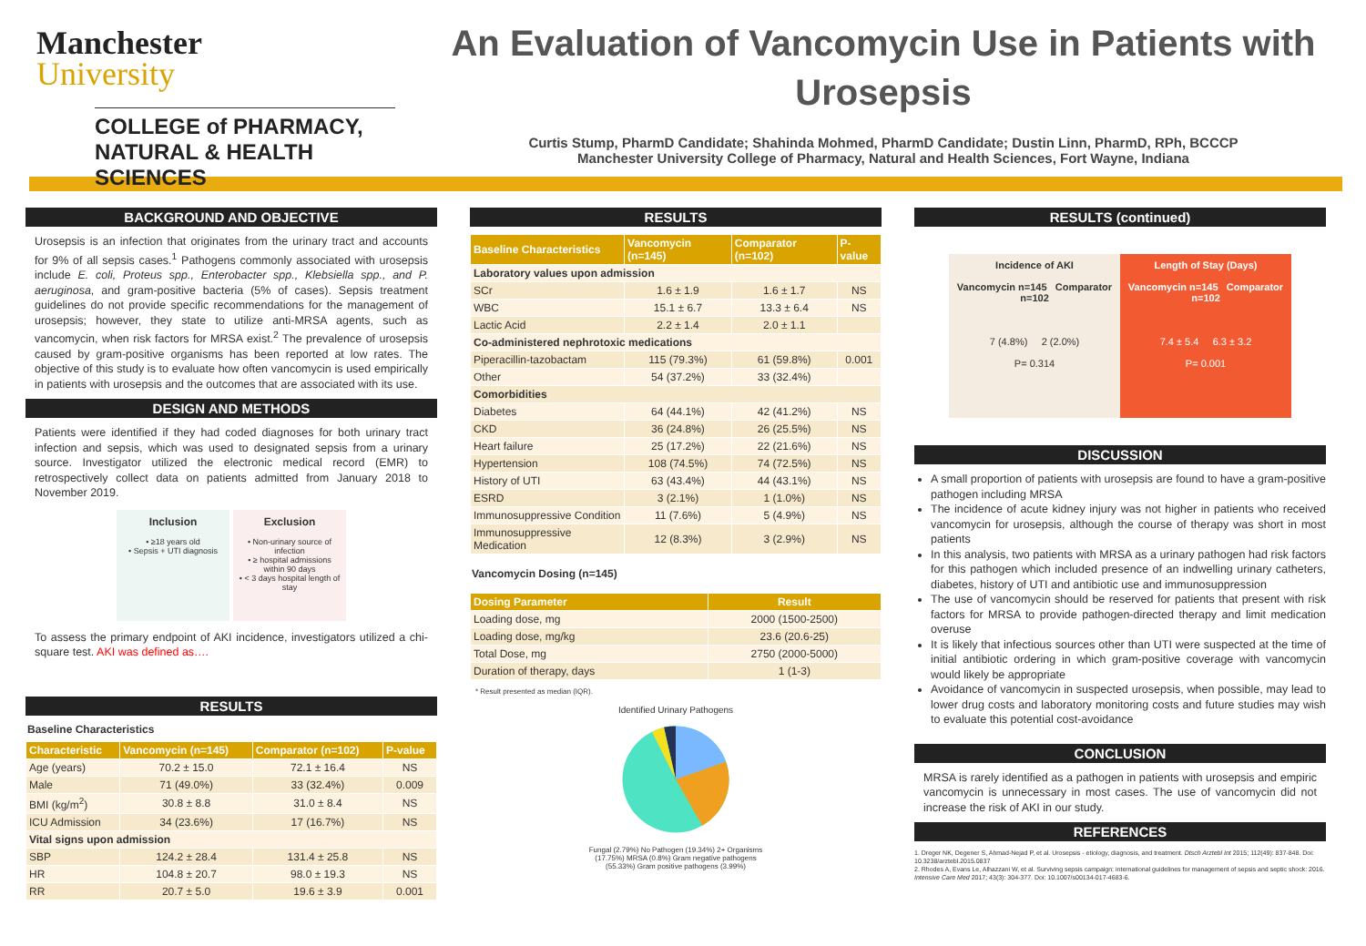Manchester
University
COLLEGE of PHARMACY,
NATURAL & HEALTH SCIENCES
An Evaluation of Vancomycin Use in Patients with Urosepsis
Curtis Stump, PharmD Candidate; Shahinda Mohmed, PharmD Candidate; Dustin Linn, PharmD, RPh, BCCCP
Manchester University College of Pharmacy, Natural and Health Sciences, Fort Wayne, Indiana
BACKGROUND AND OBJECTIVE
Urosepsis is an infection that originates from the urinary tract and accounts for 9% of all sepsis cases.<sup>1</sup> Pathogens commonly associated with urosepsis include E. coli, Proteus spp., Enterobacter spp., Klebsiella spp., and P. aeruginosa, and gram-positive bacteria (5% of cases). Sepsis treatment guidelines do not provide specific recommendations for the management of urosepsis; however, they state to utilize anti-MRSA agents, such as vancomycin, when risk factors for MRSA exist.<sup>2</sup> The prevalence of urosepsis caused by gram-positive organisms has been reported at low rates. The objective of this study is to evaluate how often vancomycin is used empirically in patients with urosepsis and the outcomes that are associated with its use.
DESIGN AND METHODS
Patients were identified if they had coded diagnoses for both urinary tract infection and sepsis, which was used to designated sepsis from a urinary source. Investigator utilized the electronic medical record (EMR) to retrospectively collect data on patients admitted from January 2018 to November 2019.
Inclusion
• ≥18 years old
• Sepsis + UTI diagnosis
Exclusion
• Non-urinary source of infection
• ≥ hospital admissions within 90 days
• < 3 days hospital length of stay
To assess the primary endpoint of AKI incidence, investigators utilized a chi-square test. AKI was defined as….
RESULTS
Baseline Characteristics
| Characteristic | Vancomycin (n=145) | Comparator (n=102) | P-value |
| --- | --- | --- | --- |
| Age (years) | 70.2 ± 15.0 | 72.1 ± 16.4 | NS |
| Male | 71 (49.0%) | 33 (32.4%) | 0.009 |
| BMI (kg/m<sup>2</sup>) | 30.8 ± 8.8 | 31.0 ± 8.4 | NS |
| ICU Admission | 34 (23.6%) | 17 (16.7%) | NS |
| Vital signs upon admission | | | |
| SBP | 124.2 ± 28.4 | 131.4 ± 25.8 | NS |
| HR | 104.8 ± 20.7 | 98.0 ± 19.3 | NS |
| RR | 20.7 ± 5.0 | 19.6 ± 3.9 | 0.001 |
RESULTS
| Baseline Characteristics | Vancomycin (n=145) | Comparator (n=102) | P-value |
| --- | --- | --- | --- |
| Laboratory values upon admission | | | |
| SCr | 1.6 ± 1.9 | 1.6 ± 1.7 | NS |
| WBC | 15.1 ± 6.7 | 13.3 ± 6.4 | NS |
| Lactic Acid | 2.2 ± 1.4 | 2.0 ± 1.1 | |
| Co-administered nephrotoxic medications | | | |
| Piperacillin-tazobactam | 115 (79.3%) | 61 (59.8%) | 0.001 |
| Other | 54 (37.2%) | 33 (32.4%) | |
| Comorbidities | | | |
| Diabetes | 64 (44.1%) | 42 (41.2%) | NS |
| CKD | 36 (24.8%) | 26 (25.5%) | NS |
| Heart failure | 25 (17.2%) | 22 (21.6%) | NS |
| Hypertension | 108 (74.5%) | 74 (72.5%) | NS |
| History of UTI | 63 (43.4%) | 44 (43.1%) | NS |
| ESRD | 3 (2.1%) | 1 (1.0%) | NS |
| Immunosuppressive Condition | 11 (7.6%) | 5 (4.9%) | NS |
| Immunosuppressive Medication | 12 (8.3%) | 3 (2.9%) | NS |
Vancomycin Dosing (n=145)
| Dosing Parameter | Result |
| --- | --- |
| Loading dose, mg | 2000 (1500-2500) |
| Loading dose, mg/kg | 23.6 (20.6-25) |
| Total Dose, mg | 2750 (2000-5000) |
| Duration of therapy, days | 1 (1-3) |
* Result presented as median (IQR).
Identified Urinary Pathogens
Fungal (2.79%) No Pathogen (19.34%) 2+ Organisms (17.75%) MRSA (0.8%) Gram negative pathogens (55.33%) Gram positive pathogens (3.99%)
RESULTS (continued)
Incidence of AKI
Vancomycin n=145 Comparator n=102
7 (4.8%) 2 (2.0%)
P= 0.314
Length of Stay (Days)
Vancomycin n=145 Comparator n=102
7.4 ± 5.4 6.3 ± 3.2
P= 0.001
DISCUSSION
A small proportion of patients with urosepsis are found to have a gram-positive pathogen including MRSA
The incidence of acute kidney injury was not higher in patients who received vancomycin for urosepsis, although the course of therapy was short in most patients
In this analysis, two patients with MRSA as a urinary pathogen had risk factors for this pathogen which included presence of an indwelling urinary catheters, diabetes, history of UTI and antibiotic use and immunosuppression
The use of vancomycin should be reserved for patients that present with risk factors for MRSA to provide pathogen-directed therapy and limit medication overuse
It is likely that infectious sources other than UTI were suspected at the time of initial antibiotic ordering in which gram-positive coverage with vancomycin would likely be appropriate
Avoidance of vancomycin in suspected urosepsis, when possible, may lead to lower drug costs and laboratory monitoring costs and future studies may wish to evaluate this potential cost-avoidance
CONCLUSION
MRSA is rarely identified as a pathogen in patients with urosepsis and empiric vancomycin is unnecessary in most cases. The use of vancomycin did not increase the risk of AKI in our study.
REFERENCES
1. Dreger NK, Degener S, Ahmad-Nejad P, et al. Urosepsis - etiology, diagnosis, and treatment. Dtsch Arztebl Int 2015; 112(49): 837-848. Doi: 10.3238/arztebl.2015.0837
2. Rhodes A, Evans Le, Alhazzani W, et al. Surviving sepsis campaign: international guidelines for management of sepsis and septic shock: 2016. Intensive Care Med 2017; 43(3): 304-377. Doi: 10.1007/s00134-017-4683-6.